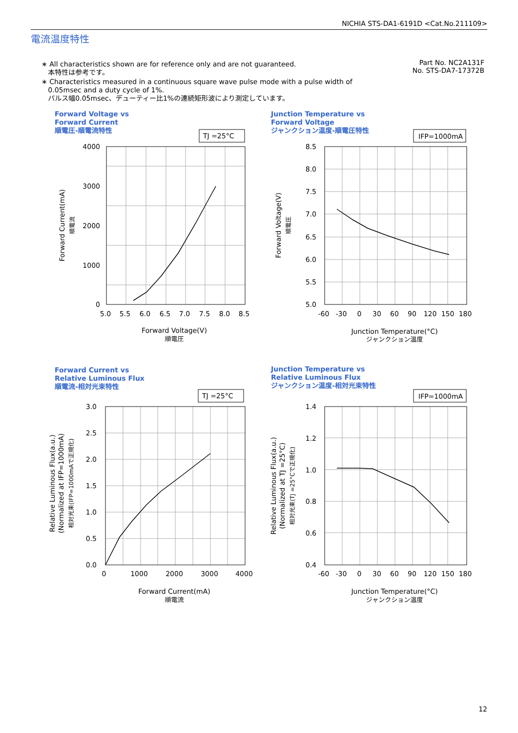NICHIA STS-DA1-6191D <Cat.No.211109>
電流温度特性
Part No. NC2A131F
No. STS-DA7-17372B
∗ All characteristics shown are for reference only and are not guaranteed.
本特性は参考です。
∗ Characteristics measured in a continuous square wave pulse mode with a pulse width of
0.05msec and a duty cycle of 1%.
パルス幅0.05msec、デューティー比1%の連続矩形波により測定しています。
Forward Voltage vs
Forward Current
順電圧-順電流特性
TJ =25°C
4000
3000
2000
1000
0
5.0
5.5
6.0
6.5
7.0
7.5
8.0
8.5
Forward Voltage(V)
順電圧
Forward Current(mA)
順電流
Junction Temperature vs
Forward Voltage
ジャンクション温度-順電圧特性
IFP=1000mA
8.5
8.0
7.5
7.0
6.5
6.0
5.5
5.0
-60
-30
0
30
60
90
120
150
180
Junction Temperature(°C)
ジャンクション温度
Forward Voltage(V)
順電圧
Forward Current vs
Relative Luminous Flux
順電流-相対光束特性
TJ =25°C
3.0
2.5
2.0
1.5
1.0
0.5
0.0
0
1000
2000
3000
4000
Forward Current(mA)
順電流
Relative Luminous Flux(a.u.)
(Normalized at IFP=1000mA)
相対光束(IFP=1000mAで正規化)
Junction Temperature vs
Relative Luminous Flux
ジャンクション温度-相対光束特性
IFP=1000mA
1.4
1.2
1.0
0.8
0.6
0.4
-60
-30
0
30
60
90
120
150
180
Junction Temperature(°C)
ジャンクション温度
Relative Luminous Flux(a.u.)
(Normalized at TJ =25°C)
相対光束(TJ =25°Cで正規化)
12